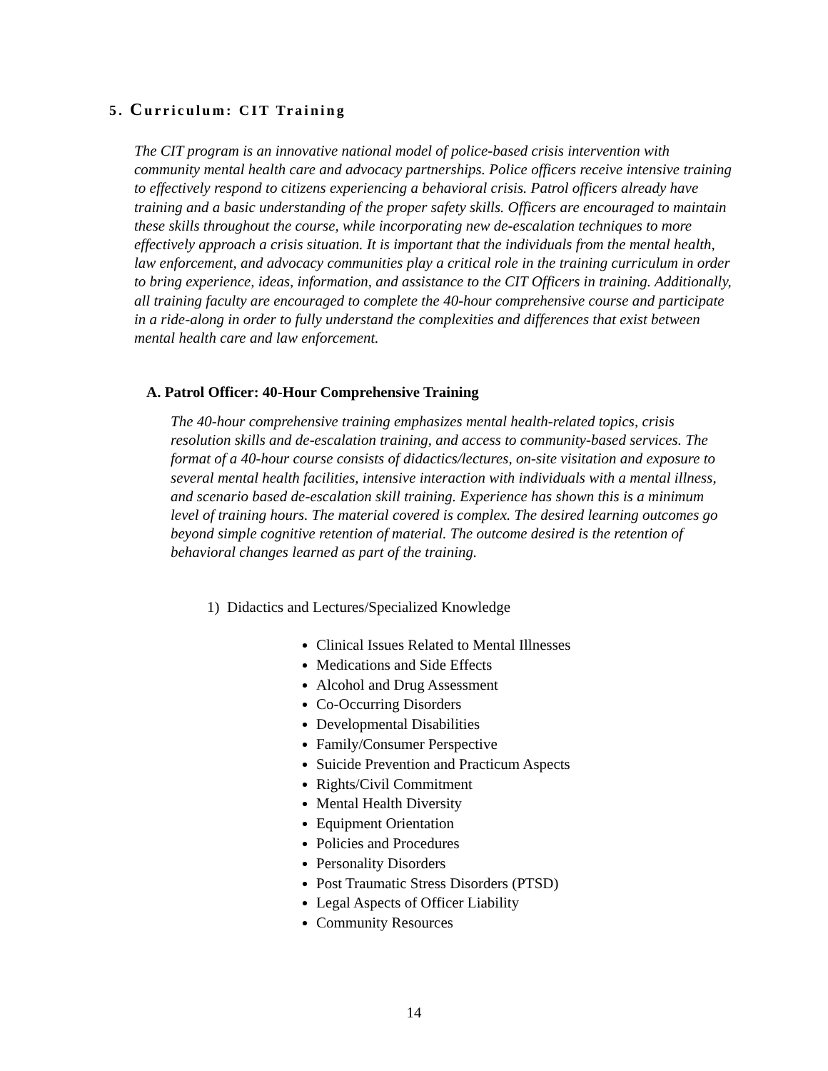5. Curriculum: CIT Training
The CIT program is an innovative national model of police-based crisis intervention with community mental health care and advocacy partnerships. Police officers receive intensive training to effectively respond to citizens experiencing a behavioral crisis. Patrol officers already have training and a basic understanding of the proper safety skills. Officers are encouraged to maintain these skills throughout the course, while incorporating new de-escalation techniques to more effectively approach a crisis situation. It is important that the individuals from the mental health, law enforcement, and advocacy communities play a critical role in the training curriculum in order to bring experience, ideas, information, and assistance to the CIT Officers in training. Additionally, all training faculty are encouraged to complete the 40-hour comprehensive course and participate in a ride-along in order to fully understand the complexities and differences that exist between mental health care and law enforcement.
A. Patrol Officer: 40-Hour Comprehensive Training
The 40-hour comprehensive training emphasizes mental health-related topics, crisis resolution skills and de-escalation training, and access to community-based services. The format of a 40-hour course consists of didactics/lectures, on-site visitation and exposure to several mental health facilities, intensive interaction with individuals with a mental illness, and scenario based de-escalation skill training. Experience has shown this is a minimum level of training hours. The material covered is complex. The desired learning outcomes go beyond simple cognitive retention of material. The outcome desired is the retention of behavioral changes learned as part of the training.
1) Didactics and Lectures/Specialized Knowledge
Clinical Issues Related to Mental Illnesses
Medications and Side Effects
Alcohol and Drug Assessment
Co-Occurring Disorders
Developmental Disabilities
Family/Consumer Perspective
Suicide Prevention and Practicum Aspects
Rights/Civil Commitment
Mental Health Diversity
Equipment Orientation
Policies and Procedures
Personality Disorders
Post Traumatic Stress Disorders (PTSD)
Legal Aspects of Officer Liability
Community Resources
14